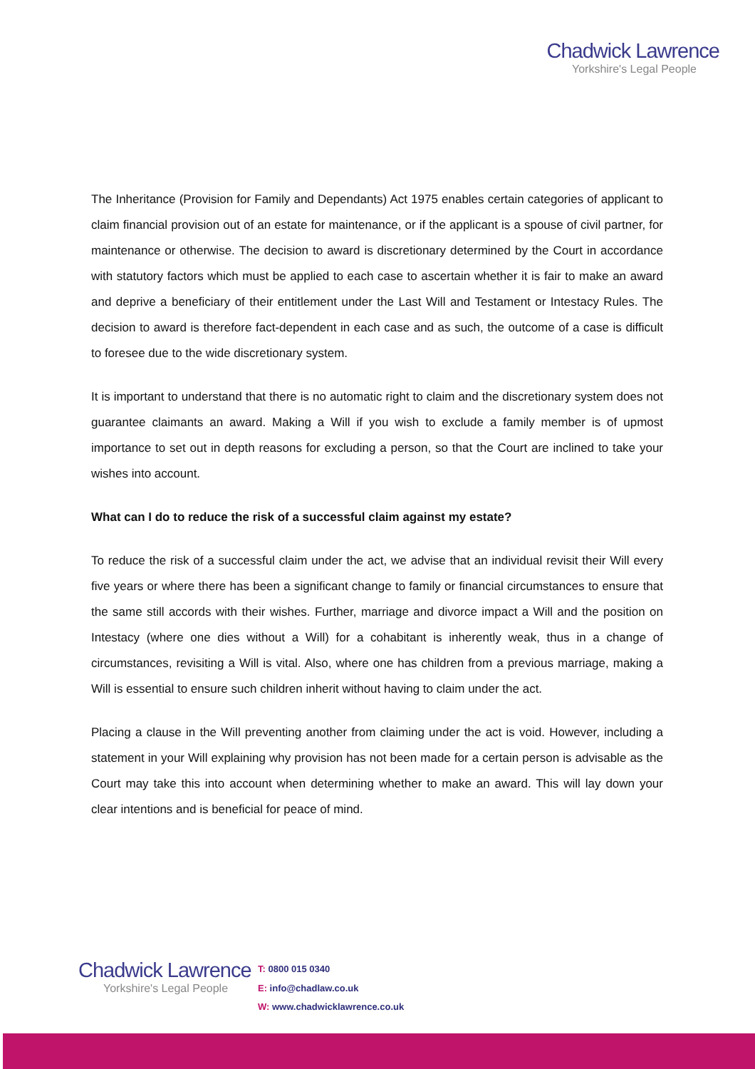Chadwick Lawrence
Yorkshire's Legal People
The Inheritance (Provision for Family and Dependants) Act 1975 enables certain categories of applicant to claim financial provision out of an estate for maintenance, or if the applicant is a spouse of civil partner, for maintenance or otherwise. The decision to award is discretionary determined by the Court in accordance with statutory factors which must be applied to each case to ascertain whether it is fair to make an award and deprive a beneficiary of their entitlement under the Last Will and Testament or Intestacy Rules. The decision to award is therefore fact-dependent in each case and as such, the outcome of a case is difficult to foresee due to the wide discretionary system.
It is important to understand that there is no automatic right to claim and the discretionary system does not guarantee claimants an award. Making a Will if you wish to exclude a family member is of upmost importance to set out in depth reasons for excluding a person, so that the Court are inclined to take your wishes into account.
What can I do to reduce the risk of a successful claim against my estate?
To reduce the risk of a successful claim under the act, we advise that an individual revisit their Will every five years or where there has been a significant change to family or financial circumstances to ensure that the same still accords with their wishes. Further, marriage and divorce impact a Will and the position on Intestacy (where one dies without a Will) for a cohabitant is inherently weak, thus in a change of circumstances, revisiting a Will is vital. Also, where one has children from a previous marriage, making a Will is essential to ensure such children inherit without having to claim under the act.
Placing a clause in the Will preventing another from claiming under the act is void. However, including a statement in your Will explaining why provision has not been made for a certain person is advisable as the Court may take this into account when determining whether to make an award. This will lay down your clear intentions and is beneficial for peace of mind.
Chadwick Lawrence
Yorkshire's Legal People
T: 0800 015 0340
E: info@chadlaw.co.uk
W: www.chadwicklawrence.co.uk